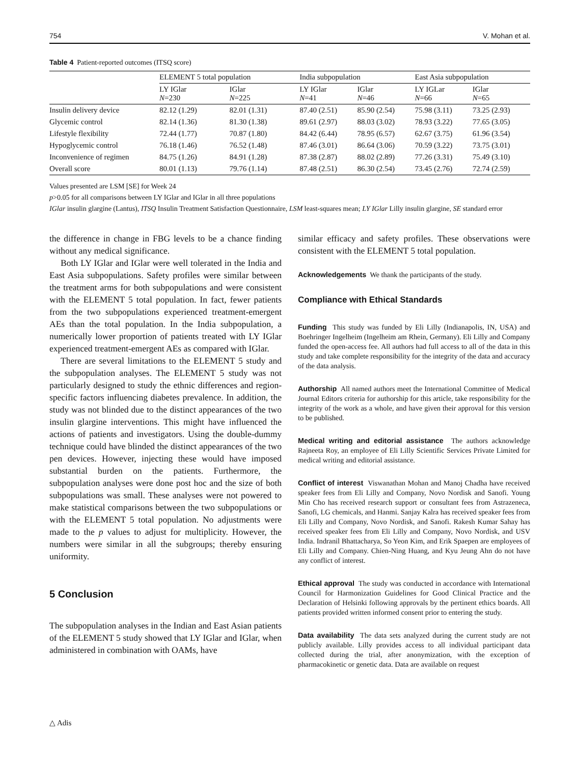754 V. Mohan et al.
Table 4 Patient-reported outcomes (ITSQ score)
| | ELEMENT 5 total population | | India subpopulation | | East Asia subpopulation | |
| --- | --- | --- | --- | --- | --- | --- |
| | LY IGlar N =230 | IGlar N =225 | LY IGlar N =41 | IGlar N =46 | LY IGLar N =66 | IGlar N =65 |
| Insulin delivery device | 82.12 (1.29) | 82.01 (1.31) | 87.40 (2.51) | 85.90 (2.54) | 75.98 (3.11) | 73.25 (2.93) |
| Glycemic control | 82.14 (1.36) | 81.30 (1.38) | 89.61 (2.97) | 88.03 (3.02) | 78.93 (3.22) | 77.65 (3.05) |
| Lifestyle flexibility | 72.44 (1.77) | 70.87 (1.80) | 84.42 (6.44) | 78.95 (6.57) | 62.67 (3.75) | 61.96 (3.54) |
| Hypoglycemic control | 76.18 (1.46) | 76.52 (1.48) | 87.46 (3.01) | 86.64 (3.06) | 70.59 (3.22) | 73.75 (3.01) |
| Inconvenience of regimen | 84.75 (1.26) | 84.91 (1.28) | 87.38 (2.87) | 88.02 (2.89) | 77.26 (3.31) | 75.49 (3.10) |
| Overall score | 80.01 (1.13) | 79.76 (1.14) | 87.48 (2.51) | 86.30 (2.54) | 73.45 (2.76) | 72.74 (2.59) |
Values presented are LSM [SE] for Week 24
p>0.05 for all comparisons between LY IGlar and IGlar in all three populations
IGlar insulin glargine (Lantus), ITSQ Insulin Treatment Satisfaction Questionnaire, LSM least-squares mean; LY IGlar Lilly insulin glargine, SE standard error
the difference in change in FBG levels to be a chance finding without any medical significance.
Both LY IGlar and IGlar were well tolerated in the India and East Asia subpopulations. Safety profiles were similar between the treatment arms for both subpopulations and were consistent with the ELEMENT 5 total population. In fact, fewer patients from the two subpopulations experienced treatment-emergent AEs than the total population. In the India subpopulation, a numerically lower proportion of patients treated with LY IGlar experienced treatment-emergent AEs as compared with IGlar.
There are several limitations to the ELEMENT 5 study and the subpopulation analyses. The ELEMENT 5 study was not particularly designed to study the ethnic differences and region-specific factors influencing diabetes prevalence. In addition, the study was not blinded due to the distinct appearances of the two insulin glargine interventions. This might have influenced the actions of patients and investigators. Using the double-dummy technique could have blinded the distinct appearances of the two pen devices. However, injecting these would have imposed substantial burden on the patients. Furthermore, the subpopulation analyses were done post hoc and the size of both subpopulations was small. These analyses were not powered to make statistical comparisons between the two subpopulations or with the ELEMENT 5 total population. No adjustments were made to the p values to adjust for multiplicity. However, the numbers were similar in all the subgroups; thereby ensuring uniformity.
5 Conclusion
The subpopulation analyses in the Indian and East Asian patients of the ELEMENT 5 study showed that LY IGlar and IGlar, when administered in combination with OAMs, have
similar efficacy and safety profiles. These observations were consistent with the ELEMENT 5 total population.
Acknowledgements We thank the participants of the study.
Compliance with Ethical Standards
Funding This study was funded by Eli Lilly (Indianapolis, IN, USA) and Boehringer Ingelheim (Ingelheim am Rhein, Germany). Eli Lilly and Company funded the open-access fee. All authors had full access to all of the data in this study and take complete responsibility for the integrity of the data and accuracy of the data analysis.
Authorship All named authors meet the International Committee of Medical Journal Editors criteria for authorship for this article, take responsibility for the integrity of the work as a whole, and have given their approval for this version to be published.
Medical writing and editorial assistance The authors acknowledge Rajneeta Roy, an employee of Eli Lilly Scientific Services Private Limited for medical writing and editorial assistance.
Conflict of interest Viswanathan Mohan and Manoj Chadha have received speaker fees from Eli Lilly and Company, Novo Nordisk and Sanofi. Young Min Cho has received research support or consultant fees from Astrazeneca, Sanofi, LG chemicals, and Hanmi. Sanjay Kalra has received speaker fees from Eli Lilly and Company, Novo Nordisk, and Sanofi. Rakesh Kumar Sahay has received speaker fees from Eli Lilly and Company, Novo Nordisk, and USV India. Indranil Bhattacharya, So Yeon Kim, and Erik Spaepen are employees of Eli Lilly and Company. Chien-Ning Huang, and Kyu Jeung Ahn do not have any conflict of interest.
Ethical approval The study was conducted in accordance with International Council for Harmonization Guidelines for Good Clinical Practice and the Declaration of Helsinki following approvals by the pertinent ethics boards. All patients provided written informed consent prior to entering the study.
Data availability The data sets analyzed during the current study are not publicly available. Lilly provides access to all individual participant data collected during the trial, after anonymization, with the exception of pharmacokinetic or genetic data. Data are available on request
△ Adis